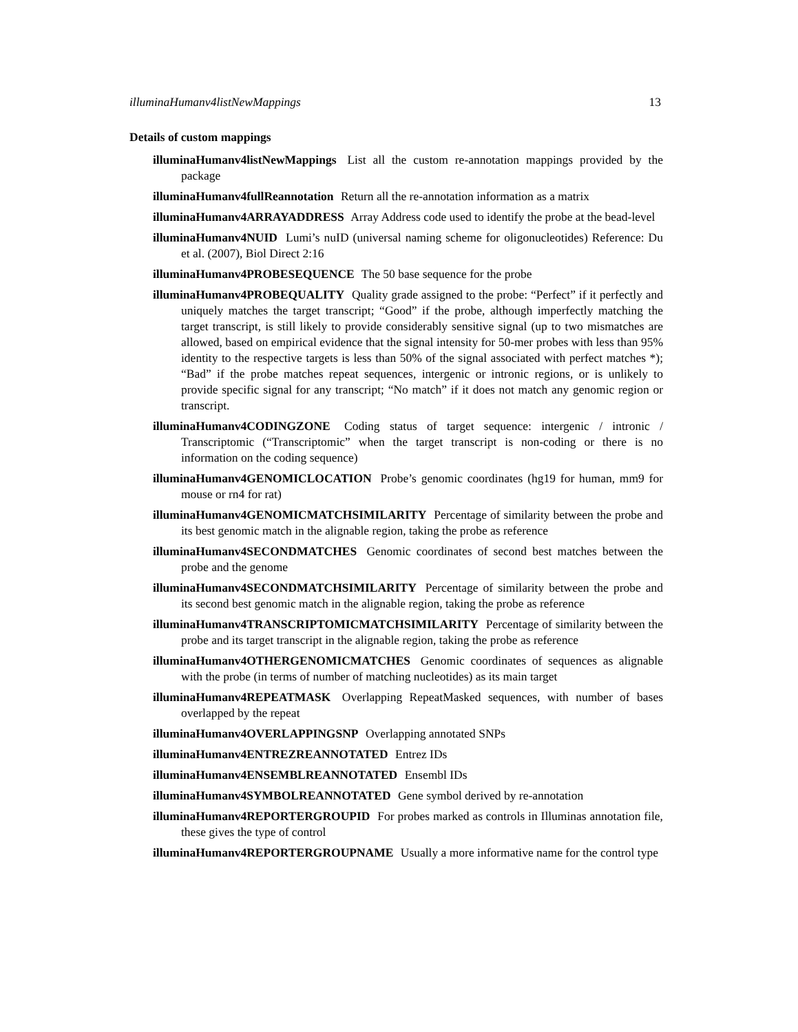illuminaHumanv4listNewMappings 13
Details of custom mappings
illuminaHumanv4listNewMappings List all the custom re-annotation mappings provided by the package
illuminaHumanv4fullReannotation Return all the re-annotation information as a matrix
illuminaHumanv4ARRAYADDRESS Array Address code used to identify the probe at the bead-level
illuminaHumanv4NUID Lumi’s nuID (universal naming scheme for oligonucleotides) Reference: Du et al. (2007), Biol Direct 2:16
illuminaHumanv4PROBESEQUENCE The 50 base sequence for the probe
illuminaHumanv4PROBEQUALITY Quality grade assigned to the probe: “Perfect” if it perfectly and uniquely matches the target transcript; “Good” if the probe, although imperfectly matching the target transcript, is still likely to provide considerably sensitive signal (up to two mismatches are allowed, based on empirical evidence that the signal intensity for 50-mer probes with less than 95% identity to the respective targets is less than 50% of the signal associated with perfect matches *); “Bad” if the probe matches repeat sequences, intergenic or intronic regions, or is unlikely to provide specific signal for any transcript; “No match” if it does not match any genomic region or transcript.
illuminaHumanv4CODINGZONE Coding status of target sequence: intergenic / intronic / Transcriptomic (“Transcriptomic” when the target transcript is non-coding or there is no information on the coding sequence)
illuminaHumanv4GENOMICLOCATION Probe’s genomic coordinates (hg19 for human, mm9 for mouse or rn4 for rat)
illuminaHumanv4GENOMICMATCHSIMILARITY Percentage of similarity between the probe and its best genomic match in the alignable region, taking the probe as reference
illuminaHumanv4SECONDMATCHES Genomic coordinates of second best matches between the probe and the genome
illuminaHumanv4SECONDMATCHSIMILARITY Percentage of similarity between the probe and its second best genomic match in the alignable region, taking the probe as reference
illuminaHumanv4TRANSCRIPTOMICMATCHSIMILARITY Percentage of similarity between the probe and its target transcript in the alignable region, taking the probe as reference
illuminaHumanv4OTHERGENOMICMATCHES Genomic coordinates of sequences as alignable with the probe (in terms of number of matching nucleotides) as its main target
illuminaHumanv4REPEATMASK Overlapping RepeatMasked sequences, with number of bases overlapped by the repeat
illuminaHumanv4OVERLAPPINGSNP Overlapping annotated SNPs
illuminaHumanv4ENTREZREANNOTATED Entrez IDs
illuminaHumanv4ENSEMBLREANNOTATED Ensembl IDs
illuminaHumanv4SYMBOLREANNOTATED Gene symbol derived by re-annotation
illuminaHumanv4REPORTERGROUPID For probes marked as controls in Illuminas annotation file, these gives the type of control
illuminaHumanv4REPORTERGROUPNAME Usually a more informative name for the control type